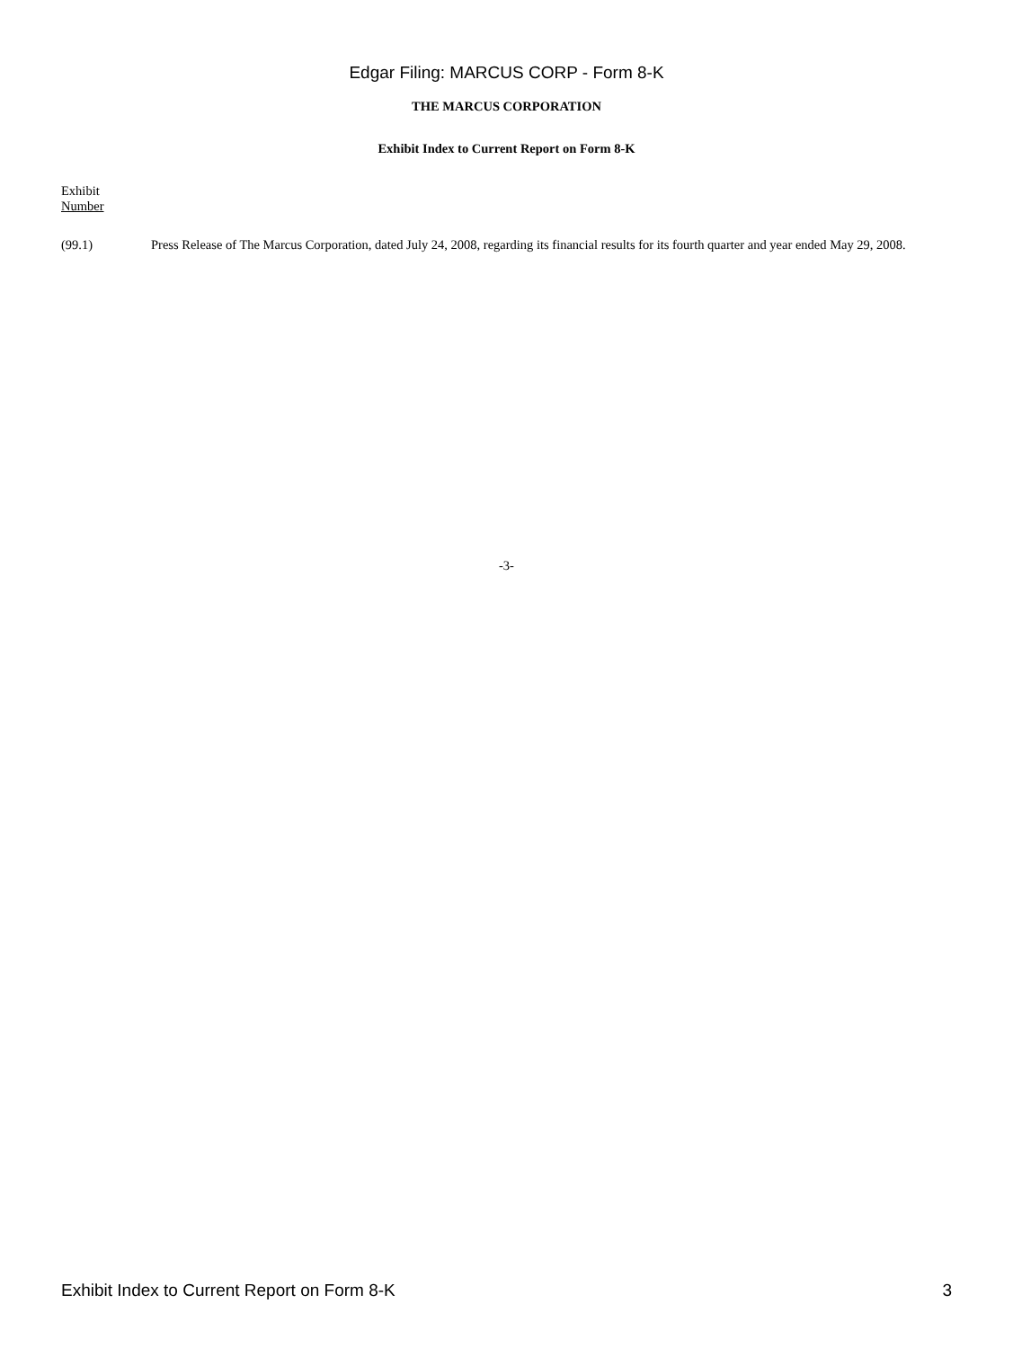Edgar Filing: MARCUS CORP - Form 8-K
THE MARCUS CORPORATION
Exhibit Index to Current Report on Form 8-K
Exhibit
Number
(99.1) Press Release of The Marcus Corporation, dated July 24, 2008, regarding its financial results for its fourth quarter and year ended May 29, 2008.
-3-
Exhibit Index to Current Report on Form 8-K 3